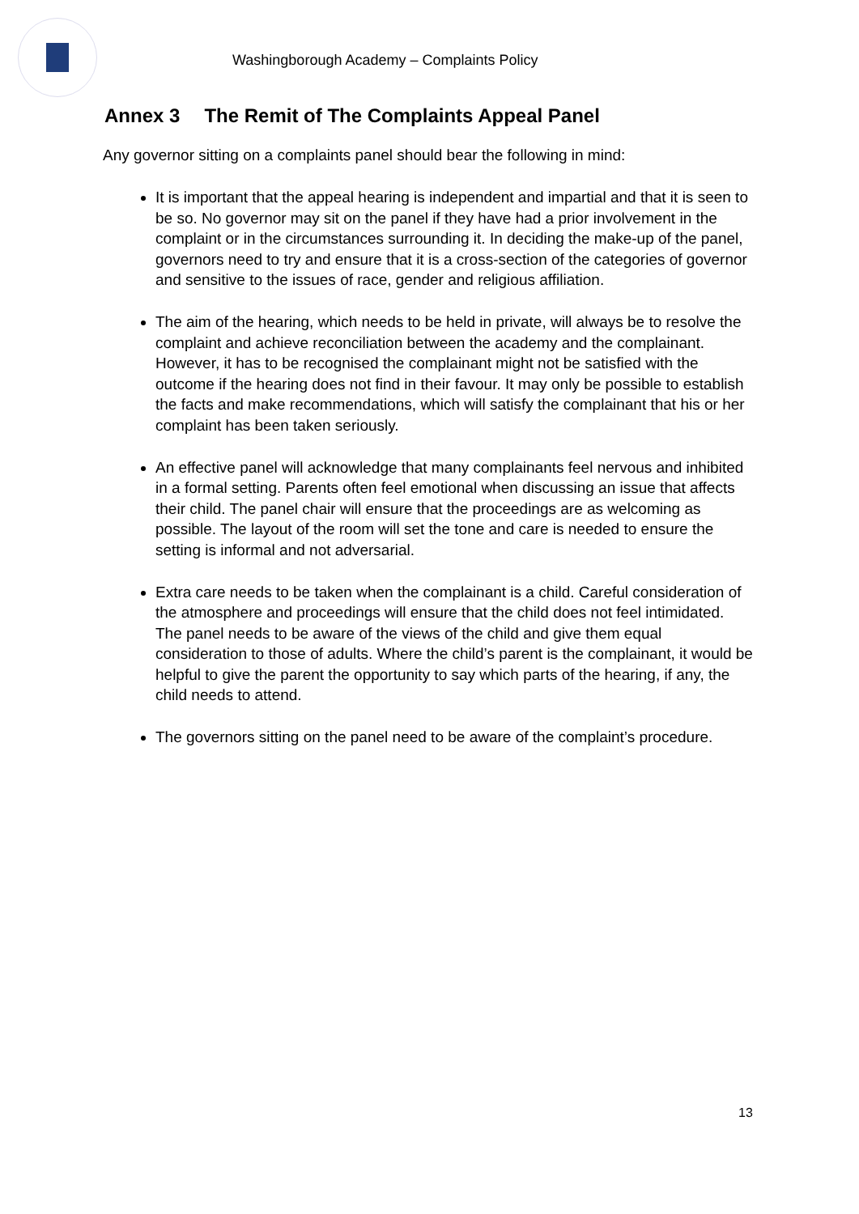Washingborough Academy – Complaints Policy
Annex 3 The Remit of The Complaints Appeal Panel
Any governor sitting on a complaints panel should bear the following in mind:
It is important that the appeal hearing is independent and impartial and that it is seen to be so. No governor may sit on the panel if they have had a prior involvement in the complaint or in the circumstances surrounding it. In deciding the make-up of the panel, governors need to try and ensure that it is a cross-section of the categories of governor and sensitive to the issues of race, gender and religious affiliation.
The aim of the hearing, which needs to be held in private, will always be to resolve the complaint and achieve reconciliation between the academy and the complainant. However, it has to be recognised the complainant might not be satisfied with the outcome if the hearing does not find in their favour. It may only be possible to establish the facts and make recommendations, which will satisfy the complainant that his or her complaint has been taken seriously.
An effective panel will acknowledge that many complainants feel nervous and inhibited in a formal setting. Parents often feel emotional when discussing an issue that affects their child. The panel chair will ensure that the proceedings are as welcoming as possible. The layout of the room will set the tone and care is needed to ensure the setting is informal and not adversarial.
Extra care needs to be taken when the complainant is a child. Careful consideration of the atmosphere and proceedings will ensure that the child does not feel intimidated. The panel needs to be aware of the views of the child and give them equal consideration to those of adults. Where the child’s parent is the complainant, it would be helpful to give the parent the opportunity to say which parts of the hearing, if any, the child needs to attend.
The governors sitting on the panel need to be aware of the complaint’s procedure.
13